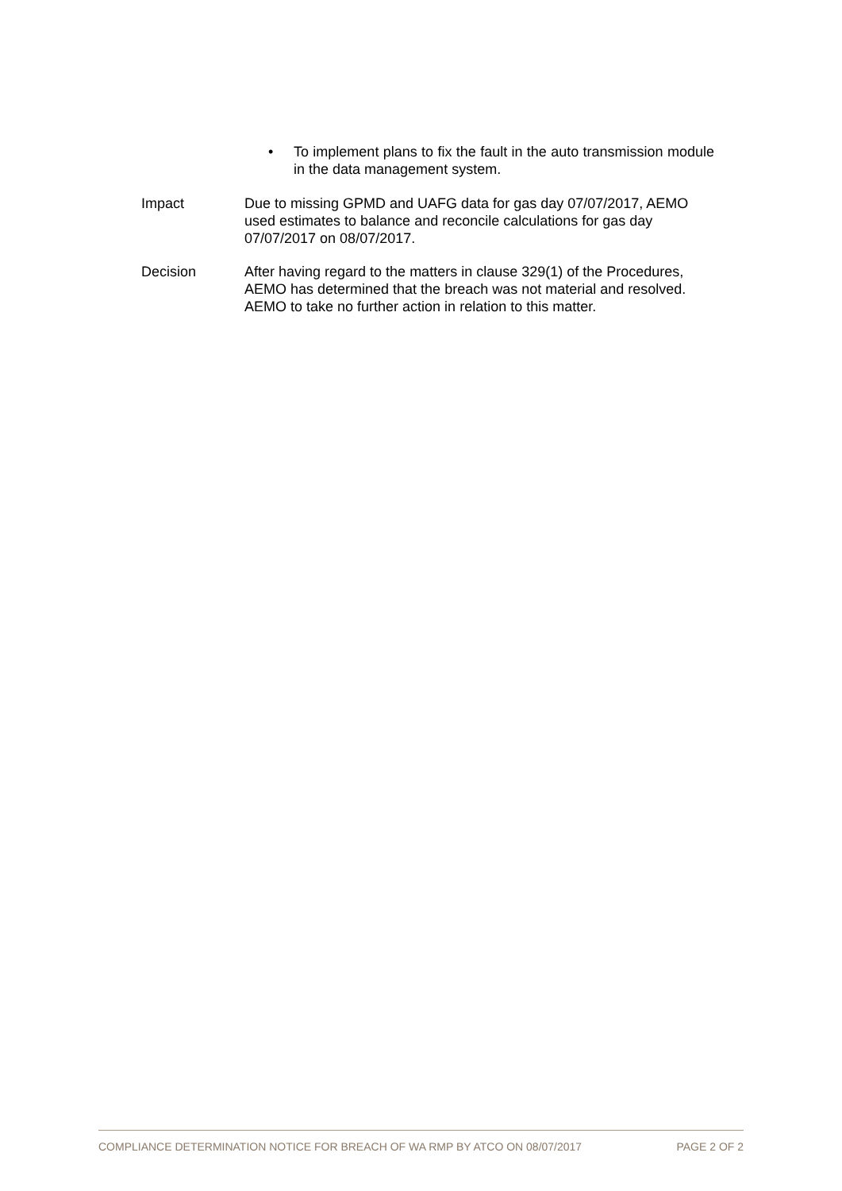•
To implement plans to fix the fault in the auto transmission module in the data management system.
| Impact | Due to missing GPMD and UAFG data for gas day 07/07/2017, AEMO used estimates to balance and reconcile calculations for gas day 07/07/2017 on 08/07/2017. |
| Decision | After having regard to the matters in clause 329(1) of the Procedures, AEMO has determined that the breach was not material and resolved. AEMO to take no further action in relation to this matter. |
COMPLIANCE DETERMINATION NOTICE FOR BREACH OF WA RMP BY ATCO ON 08/07/2017 PAGE 2 OF 2